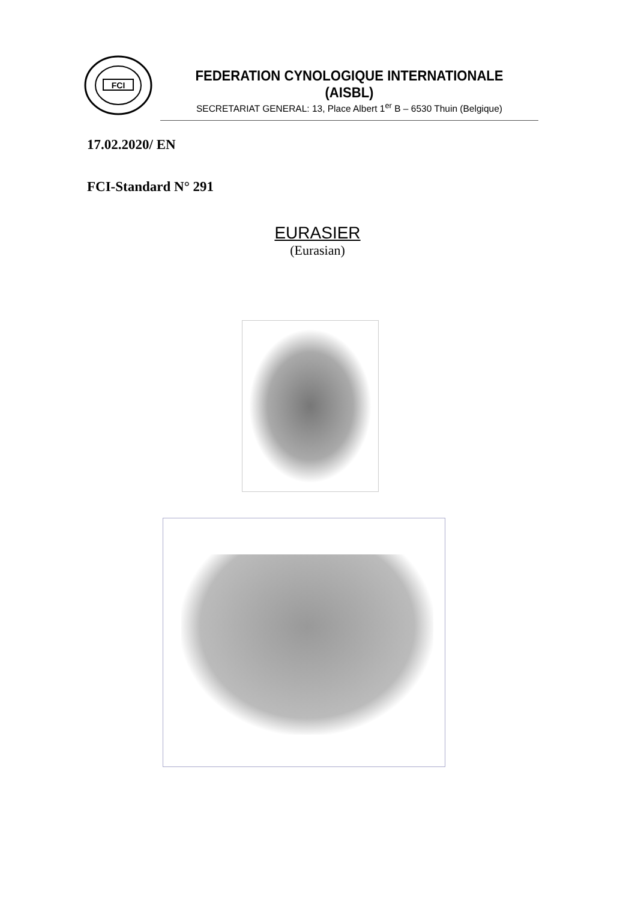FCI
FEDERATION CYNOLOGIQUE INTERNATIONALE (AISBL)
SECRETARIAT GENERAL: 13, Place Albert 1<sup>er</sup> B – 6530 Thuin (Belgique)
17.02.2020/ EN
FCI-Standard N° 291
EURASIER
(Eurasian)